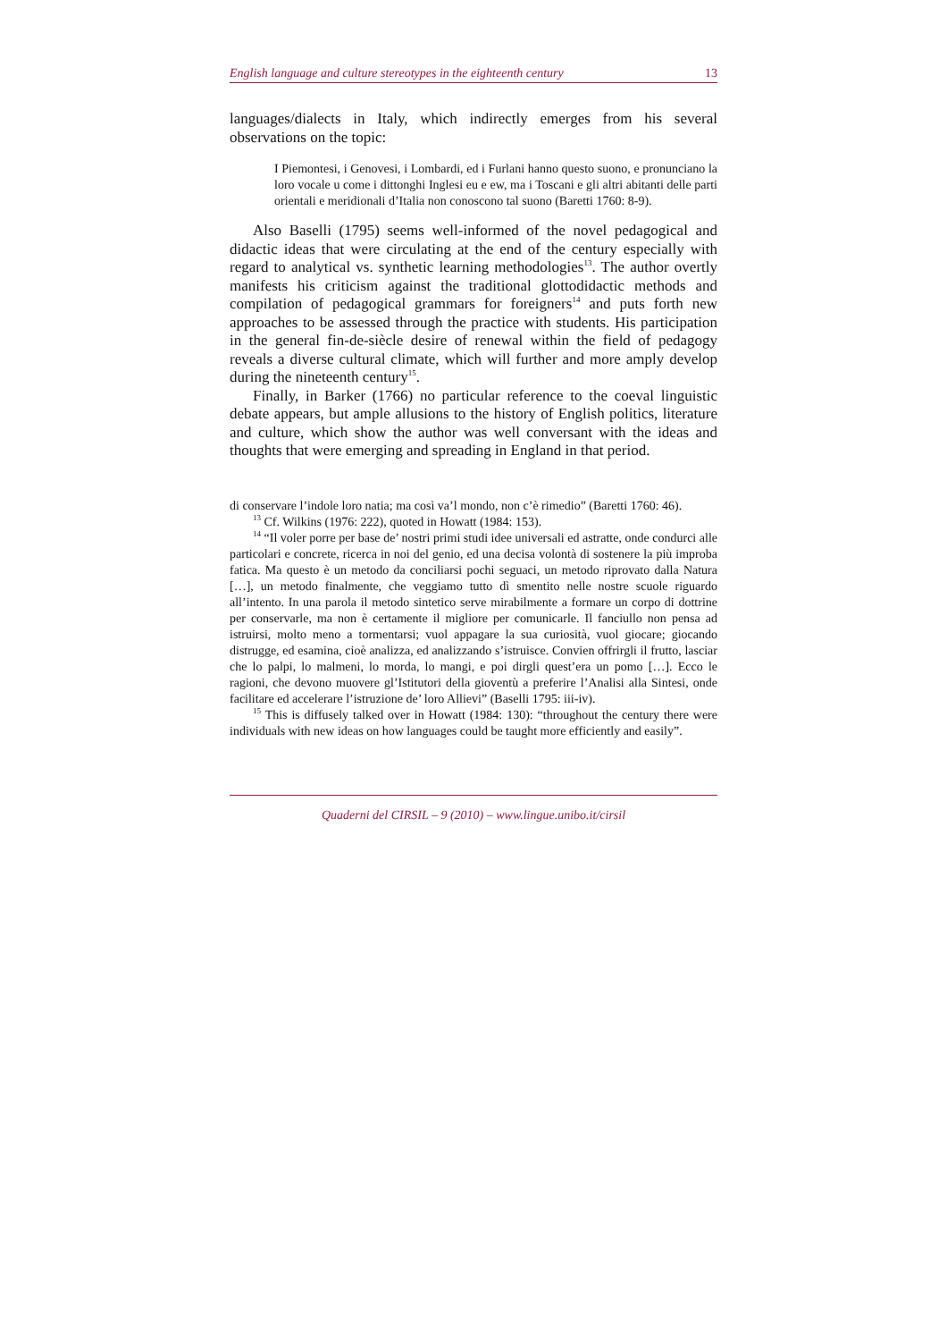English language and culture stereotypes in the eighteenth century 13
languages/dialects in Italy, which indirectly emerges from his several observations on the topic:
I Piemontesi, i Genovesi, i Lombardi, ed i Furlani hanno questo suono, e pronunciano la loro vocale u come i dittonghi Inglesi eu e ew, ma i Toscani e gli altri abitanti delle parti orientali e meridionali d’Italia non conoscono tal suono (Baretti 1760: 8-9).
Also Baselli (1795) seems well-informed of the novel pedagogical and didactic ideas that were circulating at the end of the century especially with regard to analytical vs. synthetic learning methodologies<sup>13</sup>. The author overtly manifests his criticism against the traditional glottodidactic methods and compilation of pedagogical grammars for foreigners<sup>14</sup> and puts forth new approaches to be assessed through the practice with students. His participation in the general fin-de-siècle desire of renewal within the field of pedagogy reveals a diverse cultural climate, which will further and more amply develop during the nineteenth century<sup>15</sup>.
Finally, in Barker (1766) no particular reference to the coeval linguistic debate appears, but ample allusions to the history of English politics, literature and culture, which show the author was well conversant with the ideas and thoughts that were emerging and spreading in England in that period.
di conservare l’indole loro natia; ma così va’l mondo, non c’è rimedio” (Baretti 1760: 46).
<sup>13</sup> Cf. Wilkins (1976: 222), quoted in Howatt (1984: 153).
<sup>14</sup> “Il voler porre per base de’ nostri primi studi idee universali ed astratte, onde condurci alle particolari e concrete, ricerca in noi del genio, ed una decisa volontà di sostenere la più improba fatica. Ma questo è un metodo da conciliarsi pochi seguaci, un metodo riprovato dalla Natura […], un metodo finalmente, che veggiamo tutto dì smentito nelle nostre scuole riguardo all’intento. In una parola il metodo sintetico serve mirabilmente a formare un corpo di dottrine per conservarle, ma non è certamente il migliore per comunicarle. Il fanciullo non pensa ad istruirsi, molto meno a tormentarsi; vuol appagare la sua curiosità, vuol giocare; giocando distrugge, ed esamina, cioè analizza, ed analizzando s’istruisce. Convien offrirgli il frutto, lasciar che lo palpi, lo malmeni, lo morda, lo mangi, e poi dirgli quest’era un pomo […]. Ecco le ragioni, che devono muovere gl’Istitutori della gioventù a preferire l’Analisi alla Sintesi, onde facilitare ed accelerare l’istruzione de’ loro Allievi” (Baselli 1795: iii-iv).
<sup>15</sup> This is diffusely talked over in Howatt (1984: 130): “throughout the century there were individuals with new ideas on how languages could be taught more efficiently and easily”.
Quaderni del CIRSIL – 9 (2010) – www.lingue.unibo.it/cirsil